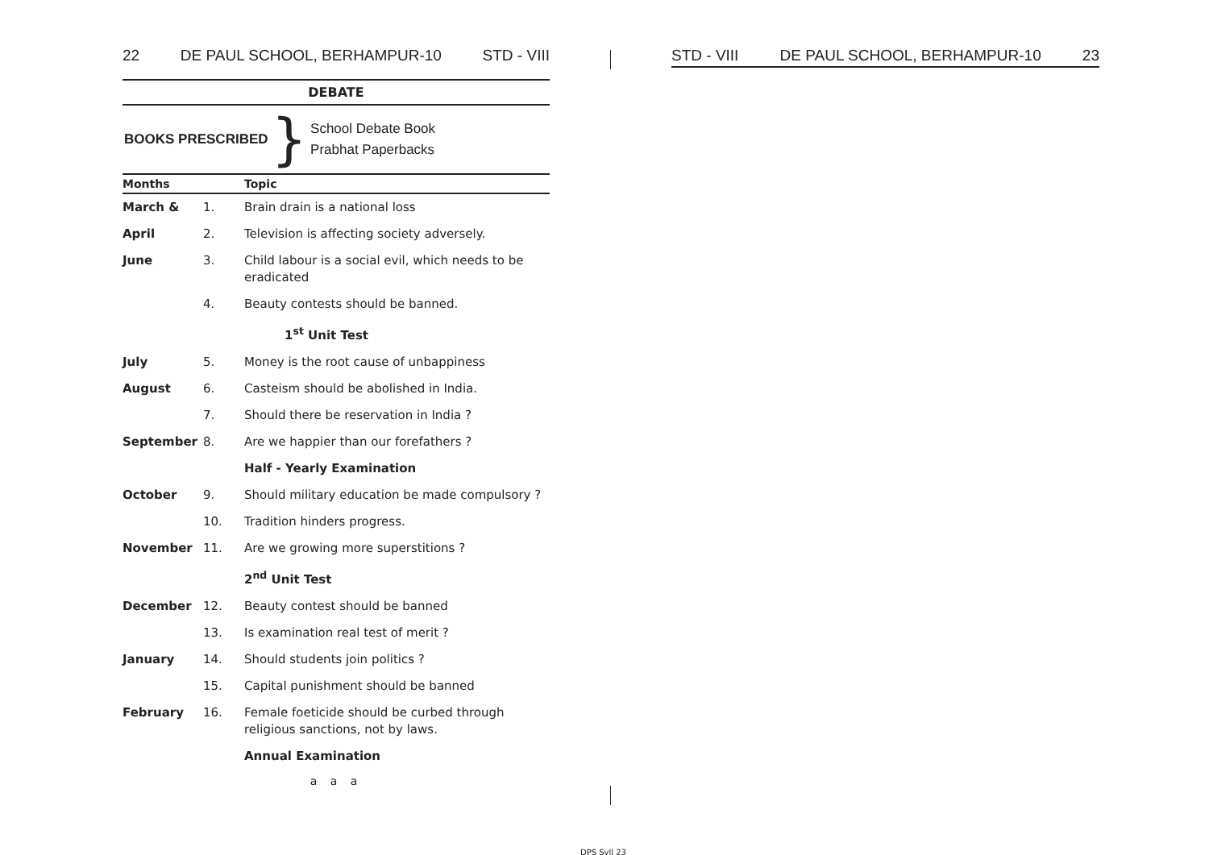22 DE PAUL SCHOOL, BERHAMPUR-10 STD - VIII
DEBATE
BOOKS PRESCRIBED }
School Debate Book
Prabhat Paperbacks
| Months | | Topic |
| --- | --- | --- |
| March & | 1. | Brain drain is a national loss |
| April | 2. | Television is affecting society adversely. |
| June | 3. | Child labour is a social evil, which needs to be eradicated |
| | 4. | Beauty contests should be banned. |
| | | 1<sup>st</sup> Unit Test |
| July | 5. | Money is the root cause of unbappiness |
| August | 6. | Casteism should be abolished in India. |
| | 7. | Should there be reservation in India ? |
| September | 8. | Are we happier than our forefathers ? |
| | | Half - Yearly Examination |
| October | 9. | Should military education be made compulsory ? |
| | 10. | Tradition hinders progress. |
| November | 11. | Are we growing more superstitions ? |
| | | 2<sup>nd</sup> Unit Test |
| December | 12. | Beauty contest should be banned |
| | 13. | Is examination real test of merit ? |
| January | 14. | Should students join politics ? |
| | 15. | Capital punishment should be banned |
| February | 16. | Female foeticide should be curbed through religious sanctions, not by laws. |
| | | Annual Examination |
a a a
STD - VIII DE PAUL SCHOOL, BERHAMPUR-10 23
DPS Syll 23